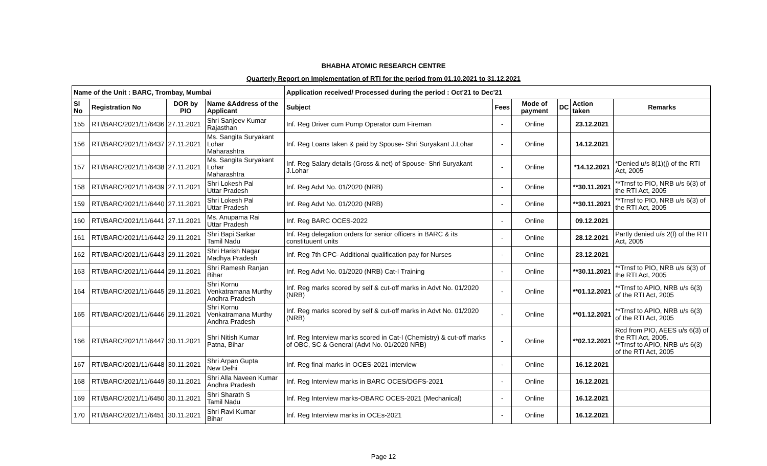BHABHA ATOMIC RESEARCH CENTRE
Quarterly Report on Implementation of RTI for the period from 01.10.2021 to 31.12.2021
| Name of the Unit : BARC, Trombay, Mumbai | | | | Application received/ Processed during the period : Oct'21 to Dec'21 | | | | | |
| --- | --- | --- | --- | --- | --- | --- | --- | --- | --- |
| Sl No | Registration No | DOR by PIO | Name &Address of the Applicant | Subject | Fees | Mode of payment | DC | Action taken | Remarks |
| 155 | RTI/BARC/2021/11/6436 | 27.11.2021 | Shri Sanjeev Kumar Rajasthan | Inf. Reg Driver cum Pump Operator cum Fireman | - | Online | | 23.12.2021 | |
| 156 | RTI/BARC/2021/11/6437 | 27.11.2021 | Ms. Sangita Suryakant Lohar Maharashtra | Inf. Reg Loans taken & paid by Spouse- Shri Suryakant J.Lohar | - | Online | | 14.12.2021 | |
| 157 | RTI/BARC/2021/11/6438 | 27.11.2021 | Ms. Sangita Suryakant Lohar Maharashtra | Inf. Reg Salary details (Gross & net) of Spouse- Shri Suryakant J.Lohar | - | Online | | *14.12.2021 | *Denied u/s 8(1)(j) of the RTI Act, 2005 |
| 158 | RTI/BARC/2021/11/6439 | 27.11.2021 | Shri Lokesh Pal Uttar Pradesh | Inf. Reg Advt No. 01/2020 (NRB) | - | Online | | **30.11.2021 | **Trnsf to PIO, NRB u/s 6(3) of the RTI Act, 2005 |
| 159 | RTI/BARC/2021/11/6440 | 27.11.2021 | Shri Lokesh Pal Uttar Pradesh | Inf. Reg Advt No. 01/2020 (NRB) | - | Online | | **30.11.2021 | **Trnsf to PIO, NRB u/s 6(3) of the RTI Act, 2005 |
| 160 | RTI/BARC/2021/11/6441 | 27.11.2021 | Ms. Anupama Rai Uttar Pradesh | Inf. Reg BARC OCES-2022 | - | Online | | 09.12.2021 | |
| 161 | RTI/BARC/2021/11/6442 | 29.11.2021 | Shri Bapi Sarkar Tamil Nadu | Inf. Reg delegation orders for senior officers in BARC & its constituuent units | - | Online | | 28.12.2021 | Partly denied u/s 2(f) of the RTI Act, 2005 |
| 162 | RTI/BARC/2021/11/6443 | 29.11.2021 | Shri Harish Nagar Madhya Pradesh | Inf. Reg 7th CPC- Additional qualification pay for Nurses | - | Online | | 23.12.2021 | |
| 163 | RTI/BARC/2021/11/6444 | 29.11.2021 | Shri Ramesh Ranjan Bihar | Inf. Reg Advt No. 01/2020 (NRB) Cat-I Training | - | Online | | **30.11.2021 | **Trnsf to PIO, NRB u/s 6(3) of the RTI Act, 2005 |
| 164 | RTI/BARC/2021/11/6445 | 29.11.2021 | Shri Kornu Venkatramana Murthy Andhra Pradesh | Inf. Reg marks scored by self & cut-off marks in Advt No. 01/2020 (NRB) | - | Online | | **01.12.2021 | **Trnsf to APIO, NRB u/s 6(3) of the RTI Act, 2005 |
| 165 | RTI/BARC/2021/11/6446 | 29.11.2021 | Shri Kornu Venkatramana Murthy Andhra Pradesh | Inf. Reg marks scored by self & cut-off marks in Advt No. 01/2020 (NRB) | - | Online | | **01.12.2021 | **Trnsf to APIO, NRB u/s 6(3) of the RTI Act, 2005 |
| 166 | RTI/BARC/2021/11/6447 | 30.11.2021 | Shri Nitish Kumar Patna, Bihar | Inf. Reg Interview marks scored in Cat-I (Chemistry) & cut-off marks of OBC, SC & General (Advt No. 01/2020 NRB) | - | Online | | **02.12.2021 | Rcd from PIO, AEES u/s 6(3) of the RTI Act, 2005. **Trnsf to APIO, NRB u/s 6(3) of the RTI Act, 2005 |
| 167 | RTI/BARC/2021/11/6448 | 30.11.2021 | Shri Arpan Gupta New Delhi | Inf. Reg final marks in OCES-2021 interview | - | Online | | 16.12.2021 | |
| 168 | RTI/BARC/2021/11/6449 | 30.11.2021 | Shri Alla Naveen Kumar Andhra Pradesh | Inf. Reg Interview marks in BARC OCES/DGFS-2021 | - | Online | | 16.12.2021 | |
| 169 | RTI/BARC/2021/11/6450 | 30.11.2021 | Shri Sharath S Tamil Nadu | Inf. Reg Interview marks-OBARC OCES-2021 (Mechanical) | - | Online | | 16.12.2021 | |
| 170 | RTI/BARC/2021/11/6451 | 30.11.2021 | Shri Ravi Kumar Bihar | Inf. Reg Interview marks in OCEs-2021 | - | Online | | 16.12.2021 | |
Page 12